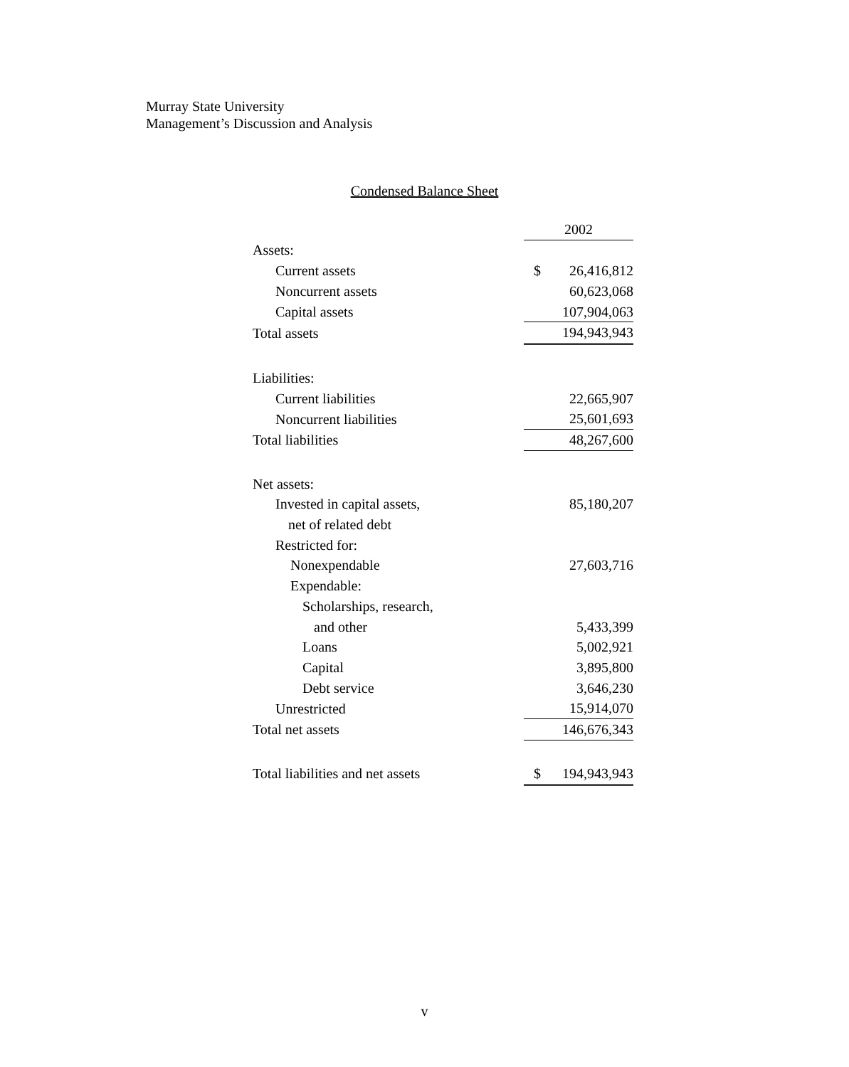Murray State University
Management’s Discussion and Analysis
Condensed Balance Sheet
| | 2002 | |
| Assets: | | |
| Current assets | $ | 26,416,812 |
| Noncurrent assets | | 60,623,068 |
| Capital assets | | 107,904,063 |
| Total assets | | 194,943,943 |
| Liabilities: | | |
| Current liabilities | | 22,665,907 |
| Noncurrent liabilities | | 25,601,693 |
| Total liabilities | | 48,267,600 |
| Net assets: | | |
| Invested in capital assets, | | 85,180,207 |
| net of related debt | | |
| Restricted for: | | |
| Nonexpendable | | 27,603,716 |
| Expendable: | | |
| Scholarships, research, | | |
| and other | | 5,433,399 |
| Loans | | 5,002,921 |
| Capital | | 3,895,800 |
| Debt service | | 3,646,230 |
| Unrestricted | | 15,914,070 |
| Total net assets | | 146,676,343 |
| Total liabilities and net assets | $ | 194,943,943 |
v